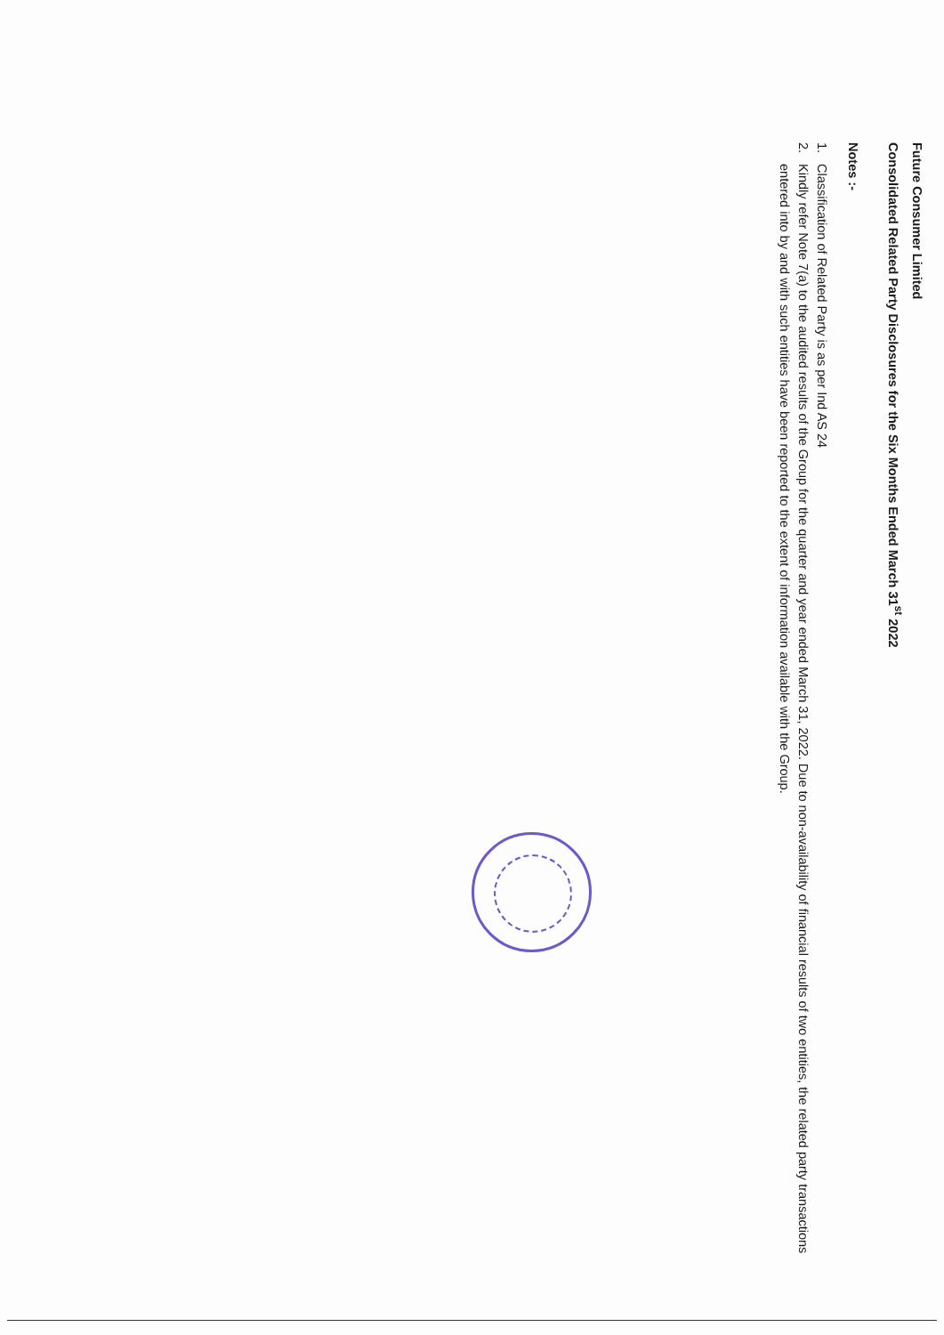Future Consumer Limited
Consolidated Related Party Disclosures for the Six Months Ended March 31<sup>st</sup> 2022
Notes :-
1. Classification of Related Party is as per Ind AS 24
2. Kindly refer Note 7(a) to the audited results of the Group for the quarter and year ended March 31, 2022. Due to non-availability of financial results of two entities, the related party transactions entered into by and with such entities have been reported to the extent of information available with the Group.